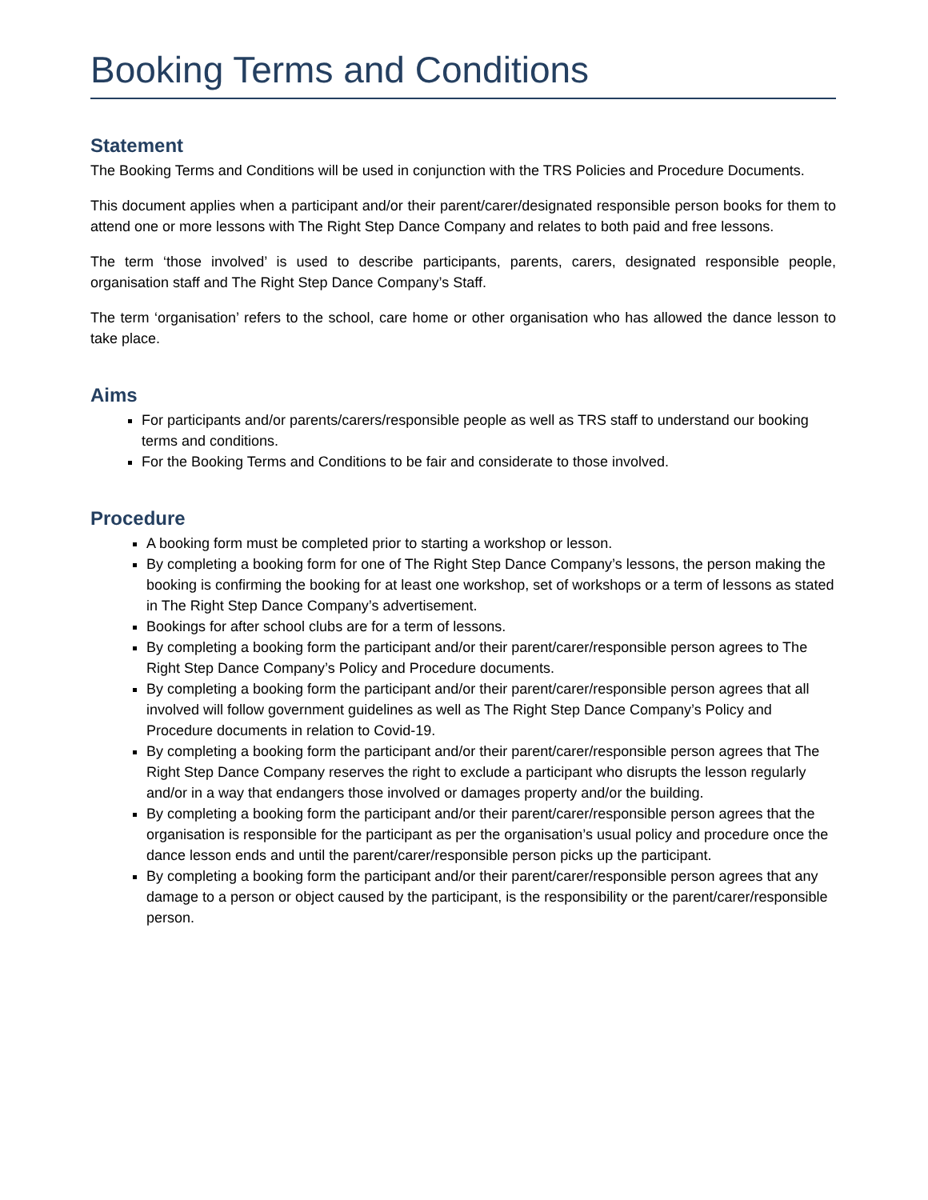Booking Terms and Conditions
Statement
The Booking Terms and Conditions will be used in conjunction with the TRS Policies and Procedure Documents.
This document applies when a participant and/or their parent/carer/designated responsible person books for them to attend one or more lessons with The Right Step Dance Company and relates to both paid and free lessons.
The term ‘those involved’ is used to describe participants, parents, carers, designated responsible people, organisation staff and The Right Step Dance Company’s Staff.
The term ‘organisation’ refers to the school, care home or other organisation who has allowed the dance lesson to take place.
Aims
For participants and/or parents/carers/responsible people as well as TRS staff to understand our booking terms and conditions.
For the Booking Terms and Conditions to be fair and considerate to those involved.
Procedure
A booking form must be completed prior to starting a workshop or lesson.
By completing a booking form for one of The Right Step Dance Company’s lessons, the person making the booking is confirming the booking for at least one workshop, set of workshops or a term of lessons as stated in The Right Step Dance Company’s advertisement.
Bookings for after school clubs are for a term of lessons.
By completing a booking form the participant and/or their parent/carer/responsible person agrees to The Right Step Dance Company’s Policy and Procedure documents.
By completing a booking form the participant and/or their parent/carer/responsible person agrees that all involved will follow government guidelines as well as The Right Step Dance Company’s Policy and Procedure documents in relation to Covid-19.
By completing a booking form the participant and/or their parent/carer/responsible person agrees that The Right Step Dance Company reserves the right to exclude a participant who disrupts the lesson regularly and/or in a way that endangers those involved or damages property and/or the building.
By completing a booking form the participant and/or their parent/carer/responsible person agrees that the organisation is responsible for the participant as per the organisation’s usual policy and procedure once the dance lesson ends and until the parent/carer/responsible person picks up the participant.
By completing a booking form the participant and/or their parent/carer/responsible person agrees that any damage to a person or object caused by the participant, is the responsibility or the parent/carer/responsible person.